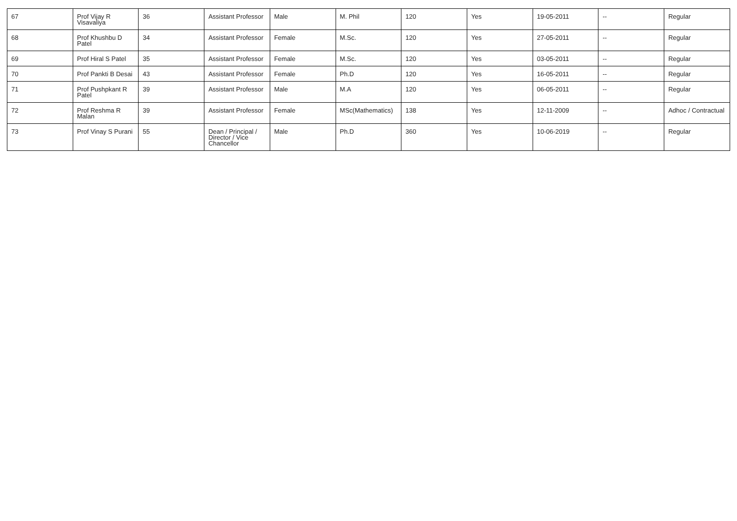| 67 | Prof Vijay R Visavaliya | 36 | Assistant Professor | Male | M. Phil | 120 | Yes | 19-05-2011 | -- | Regular |
| 68 | Prof Khushbu D Patel | 34 | Assistant Professor | Female | M.Sc. | 120 | Yes | 27-05-2011 | -- | Regular |
| 69 | Prof Hiral S Patel | 35 | Assistant Professor | Female | M.Sc. | 120 | Yes | 03-05-2011 | -- | Regular |
| 70 | Prof Pankti B Desai | 43 | Assistant Professor | Female | Ph.D | 120 | Yes | 16-05-2011 | -- | Regular |
| 71 | Prof Pushpkant R Patel | 39 | Assistant Professor | Male | M.A | 120 | Yes | 06-05-2011 | -- | Regular |
| 72 | Prof Reshma R Malan | 39 | Assistant Professor | Female | MSc(Mathematics) | 138 | Yes | 12-11-2009 | -- | Adhoc / Contractual |
| 73 | Prof Vinay S Purani | 55 | Dean / Principal / Director / Vice Chancellor | Male | Ph.D | 360 | Yes | 10-06-2019 | -- | Regular |